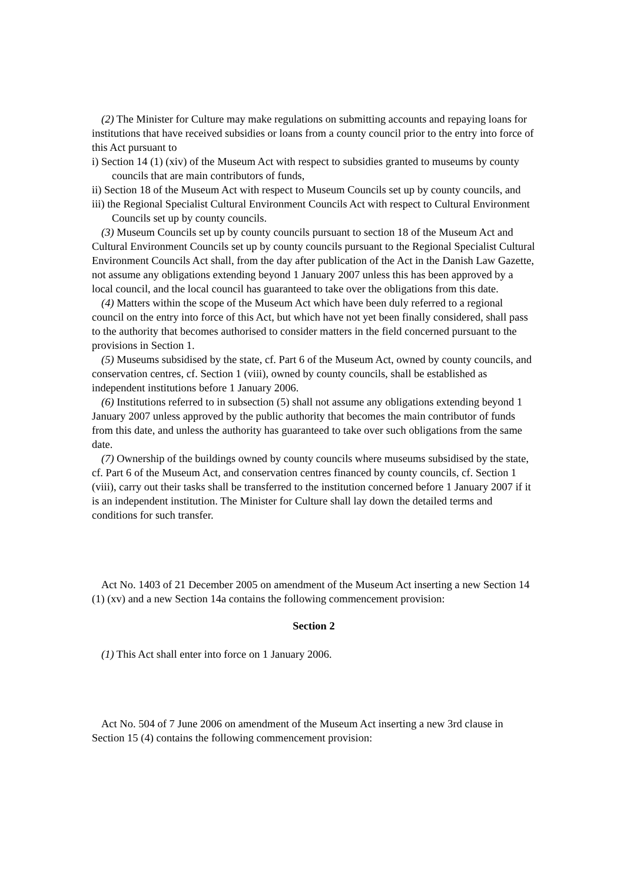(2) The Minister for Culture may make regulations on submitting accounts and repaying loans for institutions that have received subsidies or loans from a county council prior to the entry into force of this Act pursuant to
i) Section 14 (1) (xiv) of the Museum Act with respect to subsidies granted to museums by county councils that are main contributors of funds,
ii) Section 18 of the Museum Act with respect to Museum Councils set up by county councils, and
iii) the Regional Specialist Cultural Environment Councils Act with respect to Cultural Environment Councils set up by county councils.
(3) Museum Councils set up by county councils pursuant to section 18 of the Museum Act and Cultural Environment Councils set up by county councils pursuant to the Regional Specialist Cultural Environment Councils Act shall, from the day after publication of the Act in the Danish Law Gazette, not assume any obligations extending beyond 1 January 2007 unless this has been approved by a local council, and the local council has guaranteed to take over the obligations from this date.
(4) Matters within the scope of the Museum Act which have been duly referred to a regional council on the entry into force of this Act, but which have not yet been finally considered, shall pass to the authority that becomes authorised to consider matters in the field concerned pursuant to the provisions in Section 1.
(5) Museums subsidised by the state, cf. Part 6 of the Museum Act, owned by county councils, and conservation centres, cf. Section 1 (viii), owned by county councils, shall be established as independent institutions before 1 January 2006.
(6) Institutions referred to in subsection (5) shall not assume any obligations extending beyond 1 January 2007 unless approved by the public authority that becomes the main contributor of funds from this date, and unless the authority has guaranteed to take over such obligations from the same date.
(7) Ownership of the buildings owned by county councils where museums subsidised by the state, cf. Part 6 of the Museum Act, and conservation centres financed by county councils, cf. Section 1 (viii), carry out their tasks shall be transferred to the institution concerned before 1 January 2007 if it is an independent institution. The Minister for Culture shall lay down the detailed terms and conditions for such transfer.
Act No. 1403 of 21 December 2005 on amendment of the Museum Act inserting a new Section 14 (1) (xv) and a new Section 14a contains the following commencement provision:
Section 2
(1) This Act shall enter into force on 1 January 2006.
Act No. 504 of 7 June 2006 on amendment of the Museum Act inserting a new 3rd clause in Section 15 (4) contains the following commencement provision: